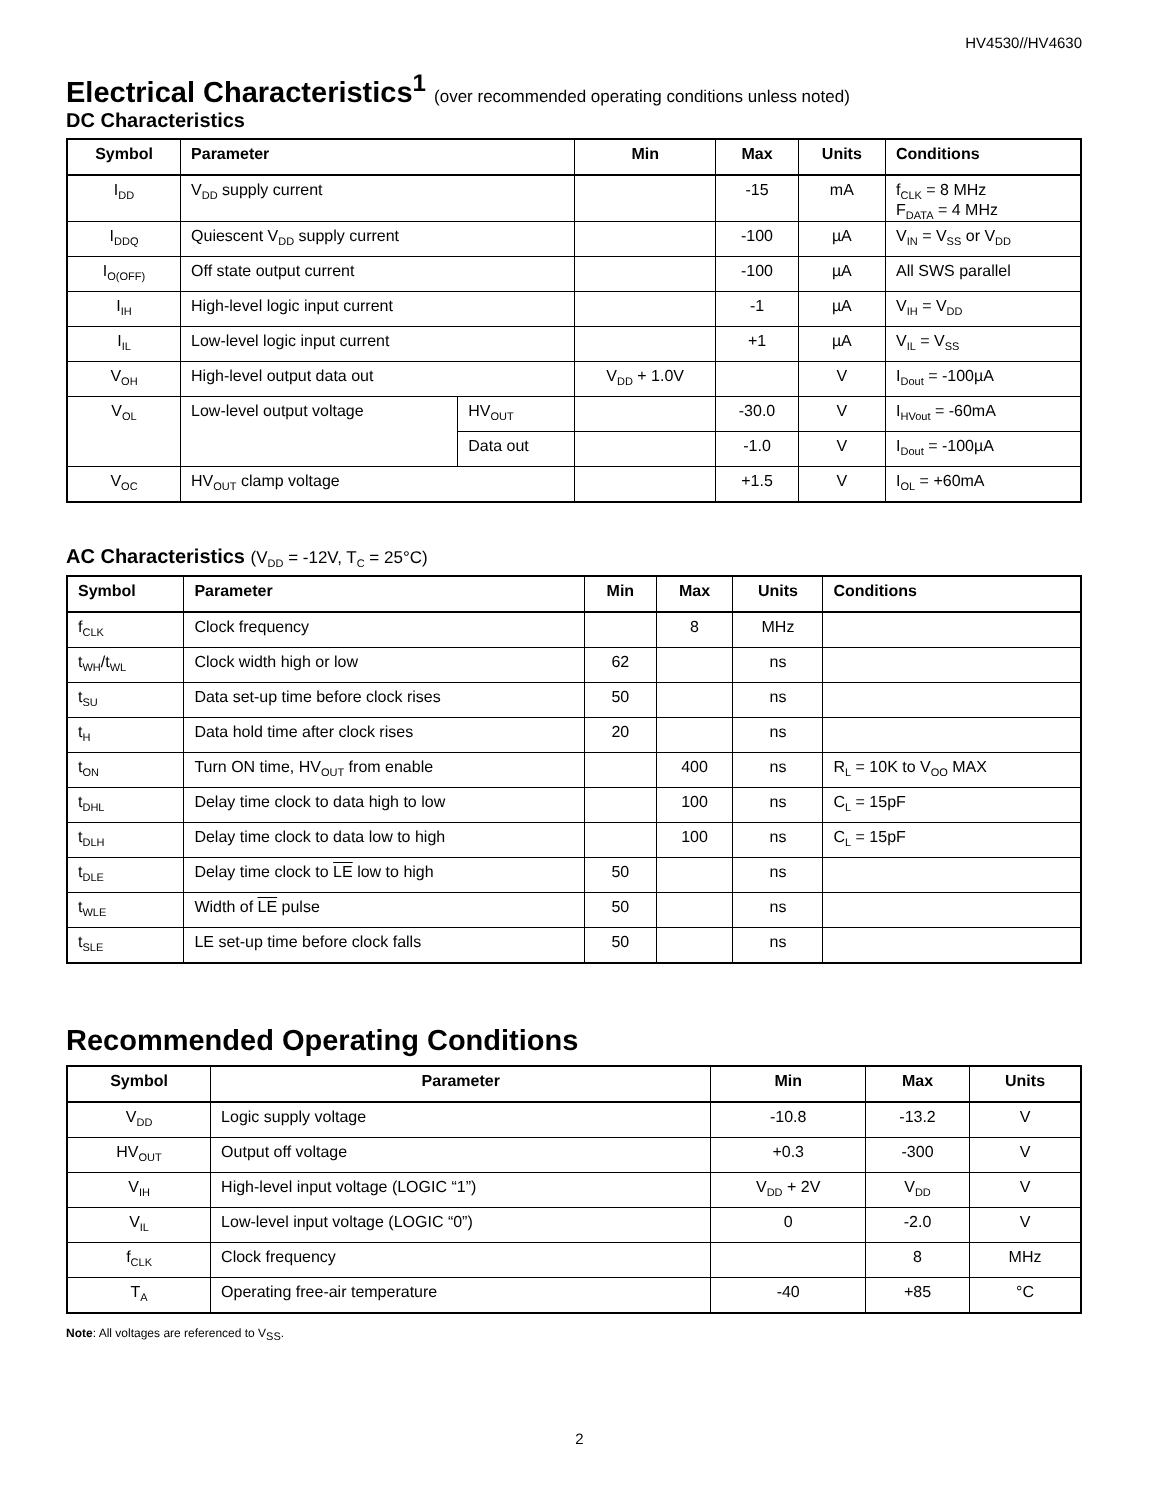HV4530//HV4630
Electrical Characteristics<sup>1</sup> (over recommended operating conditions unless noted)
DC Characteristics
| Symbol | Parameter | | Min | Max | Units | Conditions |
| --- | --- | --- | --- | --- | --- | --- |
| I<sub>DD</sub> | V<sub>DD</sub> supply current | | | -15 | mA | f<sub>CLK</sub> = 8 MHz F<sub>DATA</sub> = 4 MHz |
| I<sub>DDQ</sub> | Quiescent V<sub>DD</sub> supply current | | | -100 | µA | V<sub>IN</sub> = V<sub>SS</sub> or V<sub>DD</sub> |
| I<sub>O(OFF)</sub> | Off state output current | | | -100 | µA | All SWS parallel |
| I<sub>IH</sub> | High-level logic input current | | | -1 | µA | V<sub>IH</sub> = V<sub>DD</sub> |
| I<sub>IL</sub> | Low-level logic input current | | | +1 | µA | V<sub>IL</sub> = V<sub>SS</sub> |
| V<sub>OH</sub> | High-level output data out | | V<sub>DD</sub> + 1.0V | | V | I<sub>Dout</sub> = -100µA |
| V<sub>OL</sub> | Low-level output voltage | HV<sub>OUT</sub> | | -30.0 | V | I<sub>HVout</sub> = -60mA |
| | | Data out | | -1.0 | V | I<sub>Dout</sub> = -100µA |
| V<sub>OC</sub> | HV<sub>OUT</sub> clamp voltage | | | +1.5 | V | I<sub>OL</sub> = +60mA |
AC Characteristics (V<sub>DD</sub> = -12V, T<sub>C</sub> = 25°C)
| Symbol | Parameter | Min | Max | Units | Conditions |
| --- | --- | --- | --- | --- | --- |
| f<sub>CLK</sub> | Clock frequency | | 8 | MHz | |
| t<sub>WH</sub>/t<sub>WL</sub> | Clock width high or low | 62 | | ns | |
| t<sub>SU</sub> | Data set-up time before clock rises | 50 | | ns | |
| t<sub>H</sub> | Data hold time after clock rises | 20 | | ns | |
| t<sub>ON</sub> | Turn ON time, HV<sub>OUT</sub> from enable | | 400 | ns | R<sub>L</sub> = 10K to V<sub>OO</sub> MAX |
| t<sub>DHL</sub> | Delay time clock to data high to low | | 100 | ns | C<sub>L</sub> = 15pF |
| t<sub>DLH</sub> | Delay time clock to data low to high | | 100 | ns | C<sub>L</sub> = 15pF |
| t<sub>DLE</sub> | Delay time clock to LE low to high | 50 | | ns | |
| t<sub>WLE</sub> | Width of LE pulse | 50 | | ns | |
| t<sub>SLE</sub> | LE set-up time before clock falls | 50 | | ns | |
Recommended Operating Conditions
| Symbol | Parameter | Min | Max | Units |
| --- | --- | --- | --- | --- |
| V<sub>DD</sub> | Logic supply voltage | -10.8 | -13.2 | V |
| HV<sub>OUT</sub> | Output off voltage | +0.3 | -300 | V |
| V<sub>IH</sub> | High-level input voltage (LOGIC “1”) | V<sub>DD</sub> + 2V | V<sub>DD</sub> | V |
| V<sub>IL</sub> | Low-level input voltage (LOGIC “0”) | 0 | -2.0 | V |
| f<sub>CLK</sub> | Clock frequency | | 8 | MHz |
| T<sub>A</sub> | Operating free-air temperature | -40 | +85 | °C |
Note: All voltages are referenced to V<sub>SS</sub>.
2